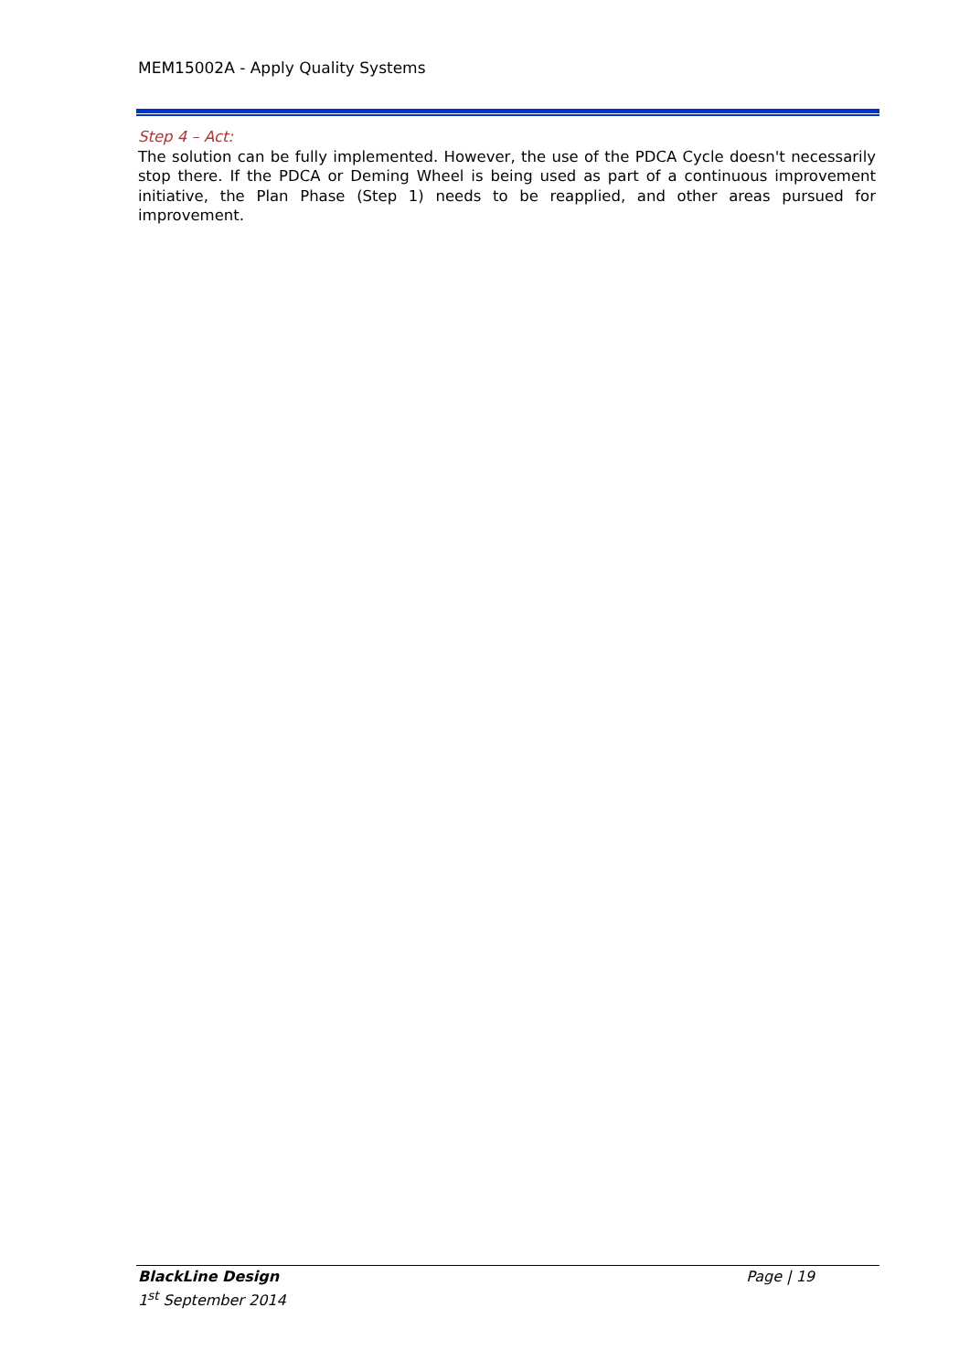MEM15002A - Apply Quality Systems
Step 4 – Act:
The solution can be fully implemented. However, the use of the PDCA Cycle doesn't necessarily stop there. If the PDCA or Deming Wheel is being used as part of a continuous improvement initiative, the Plan Phase (Step 1) needs to be reapplied, and other areas pursued for improvement.
Page | 19 BlackLine Design
1<sup>st</sup> September 2014